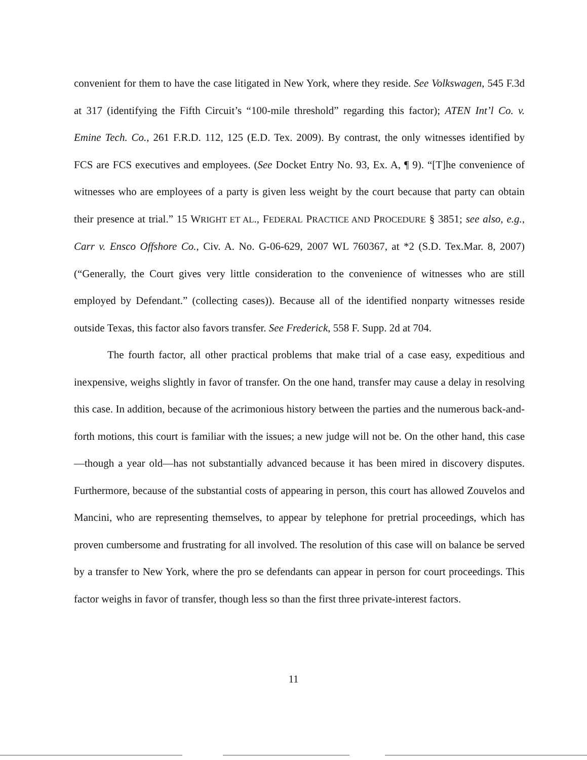convenient for them to have the case litigated in New York, where they reside. See Volkswagen, 545 F.3d at 317 (identifying the Fifth Circuit’s “100-mile threshold” regarding this factor); ATEN Int’l Co. v. Emine Tech. Co., 261 F.R.D. 112, 125 (E.D. Tex. 2009). By contrast, the only witnesses identified by FCS are FCS executives and employees. (See Docket Entry No. 93, Ex. A, ¶ 9). “[T]he convenience of witnesses who are employees of a party is given less weight by the court because that party can obtain their presence at trial.” 15 WRIGHT ET AL., FEDERAL PRACTICE AND PROCEDURE § 3851; see also, e.g., Carr v. Ensco Offshore Co., Civ. A. No. G-06-629, 2007 WL 760367, at *2 (S.D. Tex.Mar. 8, 2007) (“Generally, the Court gives very little consideration to the convenience of witnesses who are still employed by Defendant.” (collecting cases)). Because all of the identified nonparty witnesses reside outside Texas, this factor also favors transfer. See Frederick, 558 F. Supp. 2d at 704.
The fourth factor, all other practical problems that make trial of a case easy, expeditious and inexpensive, weighs slightly in favor of transfer. On the one hand, transfer may cause a delay in resolving this case. In addition, because of the acrimonious history between the parties and the numerous back-and-forth motions, this court is familiar with the issues; a new judge will not be. On the other hand, this case—though a year old—has not substantially advanced because it has been mired in discovery disputes. Furthermore, because of the substantial costs of appearing in person, this court has allowed Zouvelos and Mancini, who are representing themselves, to appear by telephone for pretrial proceedings, which has proven cumbersome and frustrating for all involved. The resolution of this case will on balance be served by a transfer to New York, where the pro se defendants can appear in person for court proceedings. This factor weighs in favor of transfer, though less so than the first three private-interest factors.
11